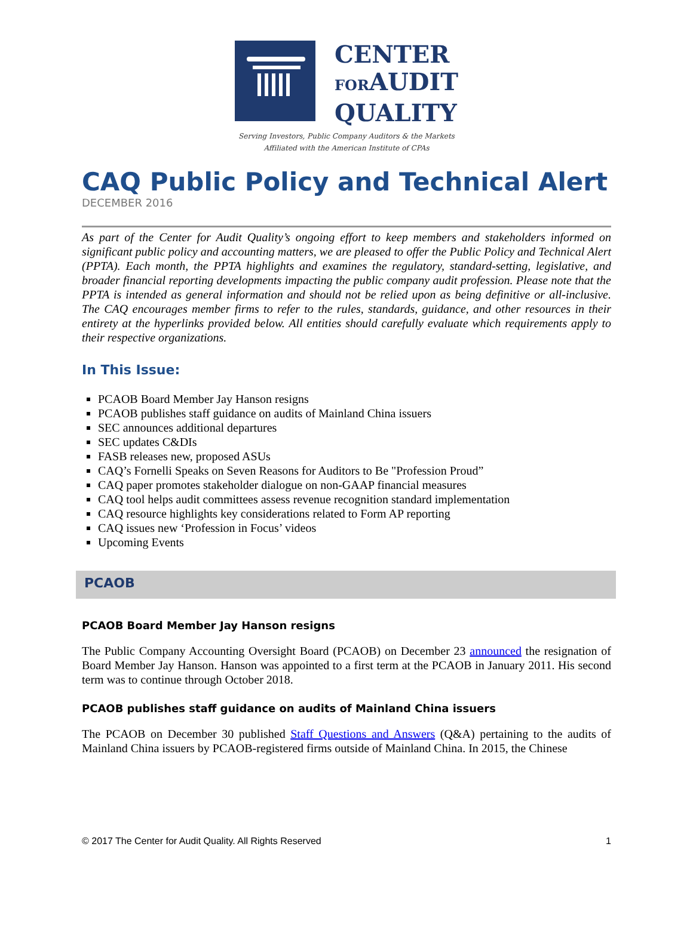CENTER
FORAUDIT
QUALITY
Serving Investors, Public Company Auditors & the Markets
Affiliated with the American Institute of CPAs
CAQ Public Policy and Technical Alert
DECEMBER 2016
As part of the Center for Audit Quality’s ongoing effort to keep members and stakeholders informed on significant public policy and accounting matters, we are pleased to offer the Public Policy and Technical Alert (PPTA). Each month, the PPTA highlights and examines the regulatory, standard-setting, legislative, and broader financial reporting developments impacting the public company audit profession. Please note that the PPTA is intended as general information and should not be relied upon as being definitive or all-inclusive. The CAQ encourages member firms to refer to the rules, standards, guidance, and other resources in their entirety at the hyperlinks provided below. All entities should carefully evaluate which requirements apply to their respective organizations.
In This Issue:
PCAOB Board Member Jay Hanson resigns
PCAOB publishes staff guidance on audits of Mainland China issuers
SEC announces additional departures
SEC updates C&DIs
FASB releases new, proposed ASUs
CAQ’s Fornelli Speaks on Seven Reasons for Auditors to Be "Profession Proud”
CAQ paper promotes stakeholder dialogue on non-GAAP financial measures
CAQ tool helps audit committees assess revenue recognition standard implementation
CAQ resource highlights key considerations related to Form AP reporting
CAQ issues new ‘Profession in Focus’ videos
Upcoming Events
PCAOB
PCAOB Board Member Jay Hanson resigns
The Public Company Accounting Oversight Board (PCAOB) on December 23 announced the resignation of Board Member Jay Hanson. Hanson was appointed to a first term at the PCAOB in January 2011. His second term was to continue through October 2018.
PCAOB publishes staff guidance on audits of Mainland China issuers
The PCAOB on December 30 published Staff Questions and Answers (Q&A) pertaining to the audits of Mainland China issuers by PCAOB-registered firms outside of Mainland China. In 2015, the Chinese
© 2017 The Center for Audit Quality. All Rights Reserved 1